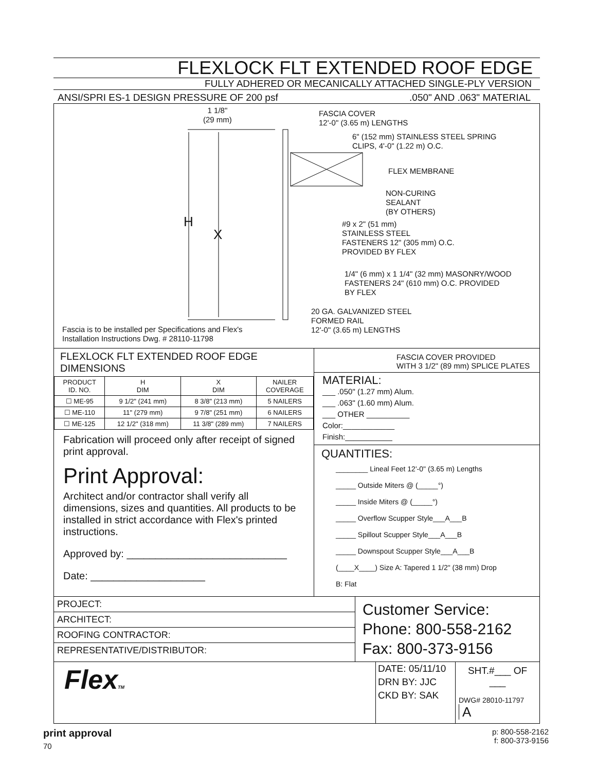FLEXLOCK FLT EXTENDED ROOF EDGE
FULLY ADHERED OR MECANICALLY ATTACHED SINGLE-PLY VERSION
ANSI/SPRI ES-1 DESIGN PRESSURE OF 200 psf.050" AND .063" MATERIAL
1 1/8"
(29 mm)
H
X
FASCIA COVER
12'-0" (3.65 m) LENGTHS
6" (152 mm) STAINLESS STEEL SPRING
CLIPS, 4'-0" (1.22 m) O.C.
FLEX MEMBRANE
NON-CURING
SEALANT
(BY OTHERS)
#9 x 2" (51 mm)
STAINLESS STEEL
FASTENERS 12" (305 mm) O.C.
PROVIDED BY FLEX
1/4" (6 mm) x 1 1/4" (32 mm) MASONRY/WOOD
FASTENERS 24" (610 mm) O.C. PROVIDED
BY FLEX
20 GA. GALVANIZED STEEL
FORMED RAIL
12'-0" (3.65 m) LENGTHS
Fascia is to be installed per Specifications and Flex's
Installation Instructions Dwg. # 28110-11798
FLEXLOCK FLT EXTENDED ROOF EDGE
DIMENSIONS
| PRODUCT ID. NO. | H DIM | X DIM | NAILER COVERAGE |
| --- | --- | --- | --- |
| ☐ ME-95 | 9 1/2" (241 mm) | 8 3/8" (213 mm) | 5 NAILERS |
| ☐ ME-110 | 11" (279 mm) | 9 7/8" (251 mm) | 6 NAILERS |
| ☐ ME-125 | 12 1/2" (318 mm) | 11 3/8" (289 mm) | 7 NAILERS |
Fabrication will proceed only after receipt of signed print approval.
Print Approval:
Architect and/or contractor shall verify all dimensions, sizes and quantities. All products to be installed in strict accordance with Flex's printed instructions.
Approved by: ____________________________
Date: ____________________
FASCIA COVER PROVIDED
WITH 3 1/2" (89 mm) SPLICE PLATES
MATERIAL:
___ .050" (1.27 mm) Alum.
___ .063" (1.60 mm) Alum.
___ OTHER __________
Color:____________
Finish:___________
QUANTITIES:
________ Lineal Feet 12'-0" (3.65 m) Lengths
_____ Outside Miters @ (_____°)
_____ Inside Miters @ (_____°)
_____ Overflow Scupper Style___A___B
_____ Spillout Scupper Style___A___B
_____ Downspout Scupper Style___A___B
(____X____) Size A: Tapered 1 1/2" (38 mm) Drop
B: Flat
PROJECT:
ARCHITECT:
ROOFING CONTRACTOR:
REPRESENTATIVE/DISTRIBUTOR:
Customer Service:
Phone: 800-558-2162
Fax: 800-373-9156
FlexTM
DATE: 05/11/10
DRN BY: JJC
CKD BY: SAK
SHT.#___ OF ___
DWG# 28010-11797 A
print approval
70
p: 800-558-2162
f: 800-373-9156